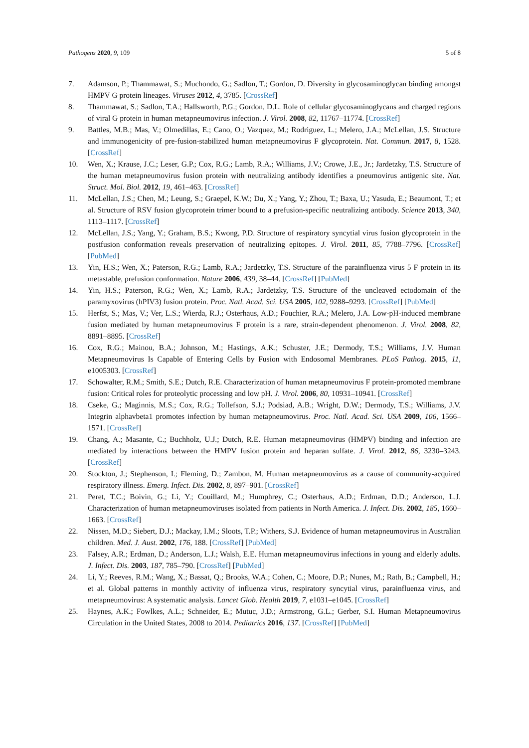Pathogens 2020, 9, 109 5 of 8
7. Adamson, P.; Thammawat, S.; Muchondo, G.; Sadlon, T.; Gordon, D. Diversity in glycosaminoglycan binding amongst HMPV G protein lineages. Viruses 2012, 4, 3785. [CrossRef]
8. Thammawat, S.; Sadlon, T.A.; Hallsworth, P.G.; Gordon, D.L. Role of cellular glycosaminoglycans and charged regions of viral G protein in human metapneumovirus infection. J. Virol. 2008, 82, 11767–11774. [CrossRef]
9. Battles, M.B.; Mas, V.; Olmedillas, E.; Cano, O.; Vazquez, M.; Rodriguez, L.; Melero, J.A.; McLellan, J.S. Structure and immunogenicity of pre-fusion-stabilized human metapneumovirus F glycoprotein. Nat. Commun. 2017, 8, 1528. [CrossRef]
10. Wen, X.; Krause, J.C.; Leser, G.P.; Cox, R.G.; Lamb, R.A.; Williams, J.V.; Crowe, J.E., Jr.; Jardetzky, T.S. Structure of the human metapneumovirus fusion protein with neutralizing antibody identifies a pneumovirus antigenic site. Nat. Struct. Mol. Biol. 2012, 19, 461–463. [CrossRef]
11. McLellan, J.S.; Chen, M.; Leung, S.; Graepel, K.W.; Du, X.; Yang, Y.; Zhou, T.; Baxa, U.; Yasuda, E.; Beaumont, T.; et al. Structure of RSV fusion glycoprotein trimer bound to a prefusion-specific neutralizing antibody. Science 2013, 340, 1113–1117. [CrossRef]
12. McLellan, J.S.; Yang, Y.; Graham, B.S.; Kwong, P.D. Structure of respiratory syncytial virus fusion glycoprotein in the postfusion conformation reveals preservation of neutralizing epitopes. J. Virol. 2011, 85, 7788–7796. [CrossRef] [PubMed]
13. Yin, H.S.; Wen, X.; Paterson, R.G.; Lamb, R.A.; Jardetzky, T.S. Structure of the parainfluenza virus 5 F protein in its metastable, prefusion conformation. Nature 2006, 439, 38–44. [CrossRef] [PubMed]
14. Yin, H.S.; Paterson, R.G.; Wen, X.; Lamb, R.A.; Jardetzky, T.S. Structure of the uncleaved ectodomain of the paramyxovirus (hPIV3) fusion protein. Proc. Natl. Acad. Sci. USA 2005, 102, 9288–9293. [CrossRef] [PubMed]
15. Herfst, S.; Mas, V.; Ver, L.S.; Wierda, R.J.; Osterhaus, A.D.; Fouchier, R.A.; Melero, J.A. Low-pH-induced membrane fusion mediated by human metapneumovirus F protein is a rare, strain-dependent phenomenon. J. Virol. 2008, 82, 8891–8895. [CrossRef]
16. Cox, R.G.; Mainou, B.A.; Johnson, M.; Hastings, A.K.; Schuster, J.E.; Dermody, T.S.; Williams, J.V. Human Metapneumovirus Is Capable of Entering Cells by Fusion with Endosomal Membranes. PLoS Pathog. 2015, 11, e1005303. [CrossRef]
17. Schowalter, R.M.; Smith, S.E.; Dutch, R.E. Characterization of human metapneumovirus F protein-promoted membrane fusion: Critical roles for proteolytic processing and low pH. J. Virol. 2006, 80, 10931–10941. [CrossRef]
18. Cseke, G.; Maginnis, M.S.; Cox, R.G.; Tollefson, S.J.; Podsiad, A.B.; Wright, D.W.; Dermody, T.S.; Williams, J.V. Integrin alphavbeta1 promotes infection by human metapneumovirus. Proc. Natl. Acad. Sci. USA 2009, 106, 1566–1571. [CrossRef]
19. Chang, A.; Masante, C.; Buchholz, U.J.; Dutch, R.E. Human metapneumovirus (HMPV) binding and infection are mediated by interactions between the HMPV fusion protein and heparan sulfate. J. Virol. 2012, 86, 3230–3243. [CrossRef]
20. Stockton, J.; Stephenson, I.; Fleming, D.; Zambon, M. Human metapneumovirus as a cause of community-acquired respiratory illness. Emerg. Infect. Dis. 2002, 8, 897–901. [CrossRef]
21. Peret, T.C.; Boivin, G.; Li, Y.; Couillard, M.; Humphrey, C.; Osterhaus, A.D.; Erdman, D.D.; Anderson, L.J. Characterization of human metapneumoviruses isolated from patients in North America. J. Infect. Dis. 2002, 185, 1660–1663. [CrossRef]
22. Nissen, M.D.; Siebert, D.J.; Mackay, I.M.; Sloots, T.P.; Withers, S.J. Evidence of human metapneumovirus in Australian children. Med. J. Aust. 2002, 176, 188. [CrossRef] [PubMed]
23. Falsey, A.R.; Erdman, D.; Anderson, L.J.; Walsh, E.E. Human metapneumovirus infections in young and elderly adults. J. Infect. Dis. 2003, 187, 785–790. [CrossRef] [PubMed]
24. Li, Y.; Reeves, R.M.; Wang, X.; Bassat, Q.; Brooks, W.A.; Cohen, C.; Moore, D.P.; Nunes, M.; Rath, B.; Campbell, H.; et al. Global patterns in monthly activity of influenza virus, respiratory syncytial virus, parainfluenza virus, and metapneumovirus: A systematic analysis. Lancet Glob. Health 2019, 7, e1031–e1045. [CrossRef]
25. Haynes, A.K.; Fowlkes, A.L.; Schneider, E.; Mutuc, J.D.; Armstrong, G.L.; Gerber, S.I. Human Metapneumovirus Circulation in the United States, 2008 to 2014. Pediatrics 2016, 137. [CrossRef] [PubMed]